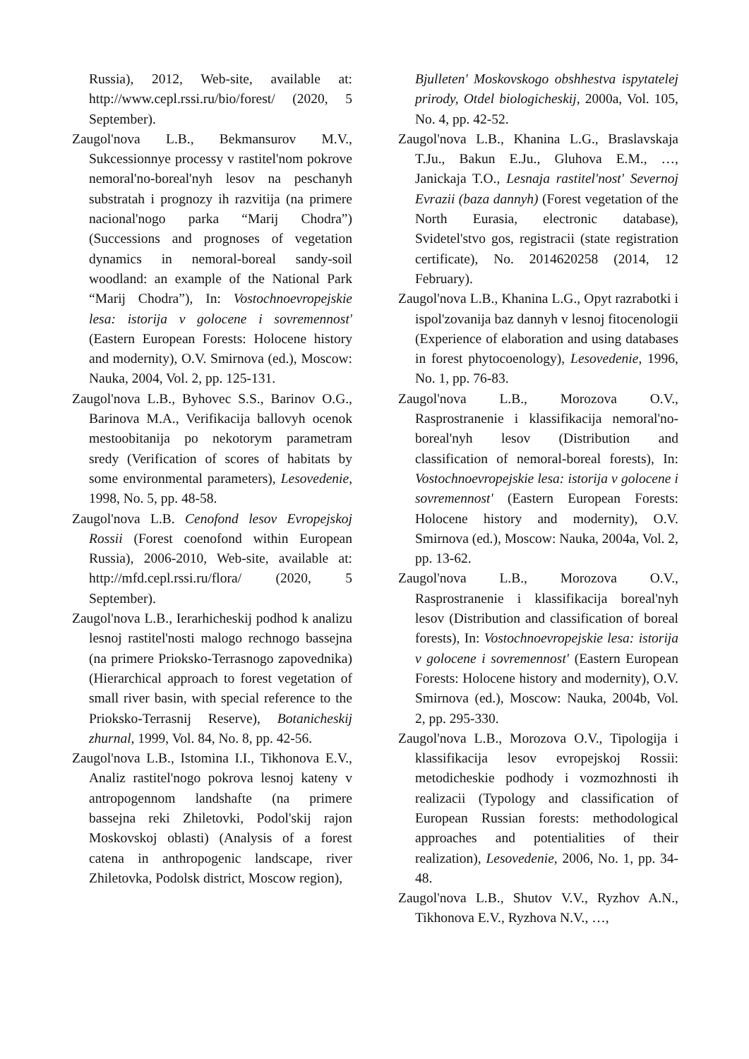Russia), 2012, Web-site, available at: http://www.cepl.rssi.ru/bio/forest/ (2020, 5 September).
Zaugol'nova L.B., Bekmansurov M.V., Sukcessionnye processy v rastitel'nom pokrove nemoral'no-boreal'nyh lesov na peschanyh substratah i prognozy ih razvitija (na primere nacional'nogo parka “Marij Chodra”) (Successions and prognoses of vegetation dynamics in nemoral-boreal sandy-soil woodland: an example of the National Park “Marij Chodra”), In: Vostochnoevropejskie lesa: istorija v golocene i sovremennost' (Eastern European Forests: Holocene history and modernity), O.V. Smirnova (ed.), Moscow: Nauka, 2004, Vol. 2, pp. 125-131.
Zaugol'nova L.B., Byhovec S.S., Barinov O.G., Barinova M.A., Verifikacija ballovyh ocenok mestoobitanija po nekotorym parametram sredy (Verification of scores of habitats by some environmental parameters), Lesovedenie, 1998, No. 5, pp. 48-58.
Zaugol'nova L.B. Cenofond lesov Evropejskoj Rossii (Forest coenofond within European Russia), 2006-2010, Web-site, available at: http://mfd.cepl.rssi.ru/flora/ (2020, 5 September).
Zaugol'nova L.B., Ierarhicheskij podhod k analizu lesnoj rastitel'nosti malogo rechnogo bassejna (na primere Prioksko-Terrasnogo zapovednika) (Hierarchical approach to forest vegetation of small river basin, with special reference to the Prioksko-Terrasnij Reserve), Botanicheskij zhurnal, 1999, Vol. 84, No. 8, pp. 42-56.
Zaugol'nova L.B., Istomina I.I., Tikhonova E.V., Analiz rastitel'nogo pokrova lesnoj kateny v antropogennom landshafte (na primere bassejna reki Zhiletovki, Podol'skij rajon Moskovskoj oblasti) (Analysis of a forest catena in anthropogenic landscape, river Zhiletovka, Podolsk district, Moscow region),
Bjulleten' Moskovskogo obshhestva ispytatelej prirody, Otdel biologicheskij, 2000a, Vol. 105, No. 4, pp. 42-52.
Zaugol'nova L.B., Khanina L.G., Braslavskaja T.Ju., Bakun E.Ju., Gluhova E.M., …, Janickaja T.O., Lesnaja rastitel'nost' Severnoj Evrazii (baza dannyh) (Forest vegetation of the North Eurasia, electronic database), Svidetel'stvo gos, registracii (state registration certificate), No. 2014620258 (2014, 12 February).
Zaugol'nova L.B., Khanina L.G., Opyt razrabotki i ispol'zovanija baz dannyh v lesnoj fitocenologii (Experience of elaboration and using databases in forest phytocoenology), Lesovedenie, 1996, No. 1, pp. 76-83.
Zaugol'nova L.B., Morozova O.V., Rasprostranenie i klassifikacija nemoral'no-boreal'nyh lesov (Distribution and classification of nemoral-boreal forests), In: Vostochnoevropejskie lesa: istorija v golocene i sovremennost' (Eastern European Forests: Holocene history and modernity), O.V. Smirnova (ed.), Moscow: Nauka, 2004a, Vol. 2, pp. 13-62.
Zaugol'nova L.B., Morozova O.V., Rasprostranenie i klassifikacija boreal'nyh lesov (Distribution and classification of boreal forests), In: Vostochnoevropejskie lesa: istorija v golocene i sovremennost' (Eastern European Forests: Holocene history and modernity), O.V. Smirnova (ed.), Moscow: Nauka, 2004b, Vol. 2, pp. 295-330.
Zaugol'nova L.B., Morozova O.V., Tipologija i klassifikacija lesov evropejskoj Rossii: metodicheskie podhody i vozmozhnosti ih realizacii (Typology and classification of European Russian forests: methodological approaches and potentialities of their realization), Lesovedenie, 2006, No. 1, pp. 34-48.
Zaugol'nova L.B., Shutov V.V., Ryzhov A.N., Tikhonova E.V., Ryzhova N.V., …,